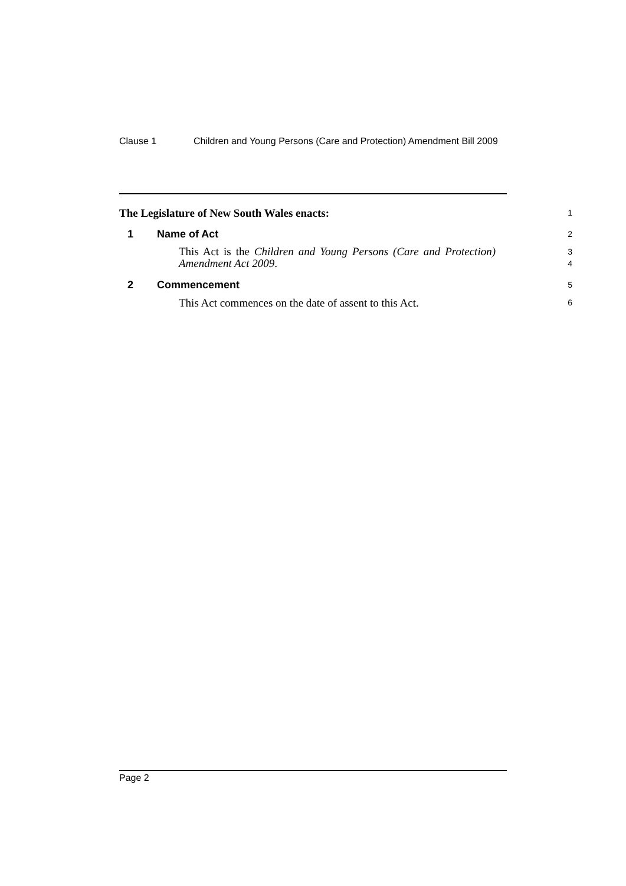Clause 1 Children and Young Persons (Care and Protection) Amendment Bill 2009
The Legislature of New South Wales enacts: 1
1 Name of Act 2
This Act is the Children and Young Persons (Care and Protection) Amendment Act 2009. 3
4
2 Commencement 5
This Act commences on the date of assent to this Act. 6
Page 2